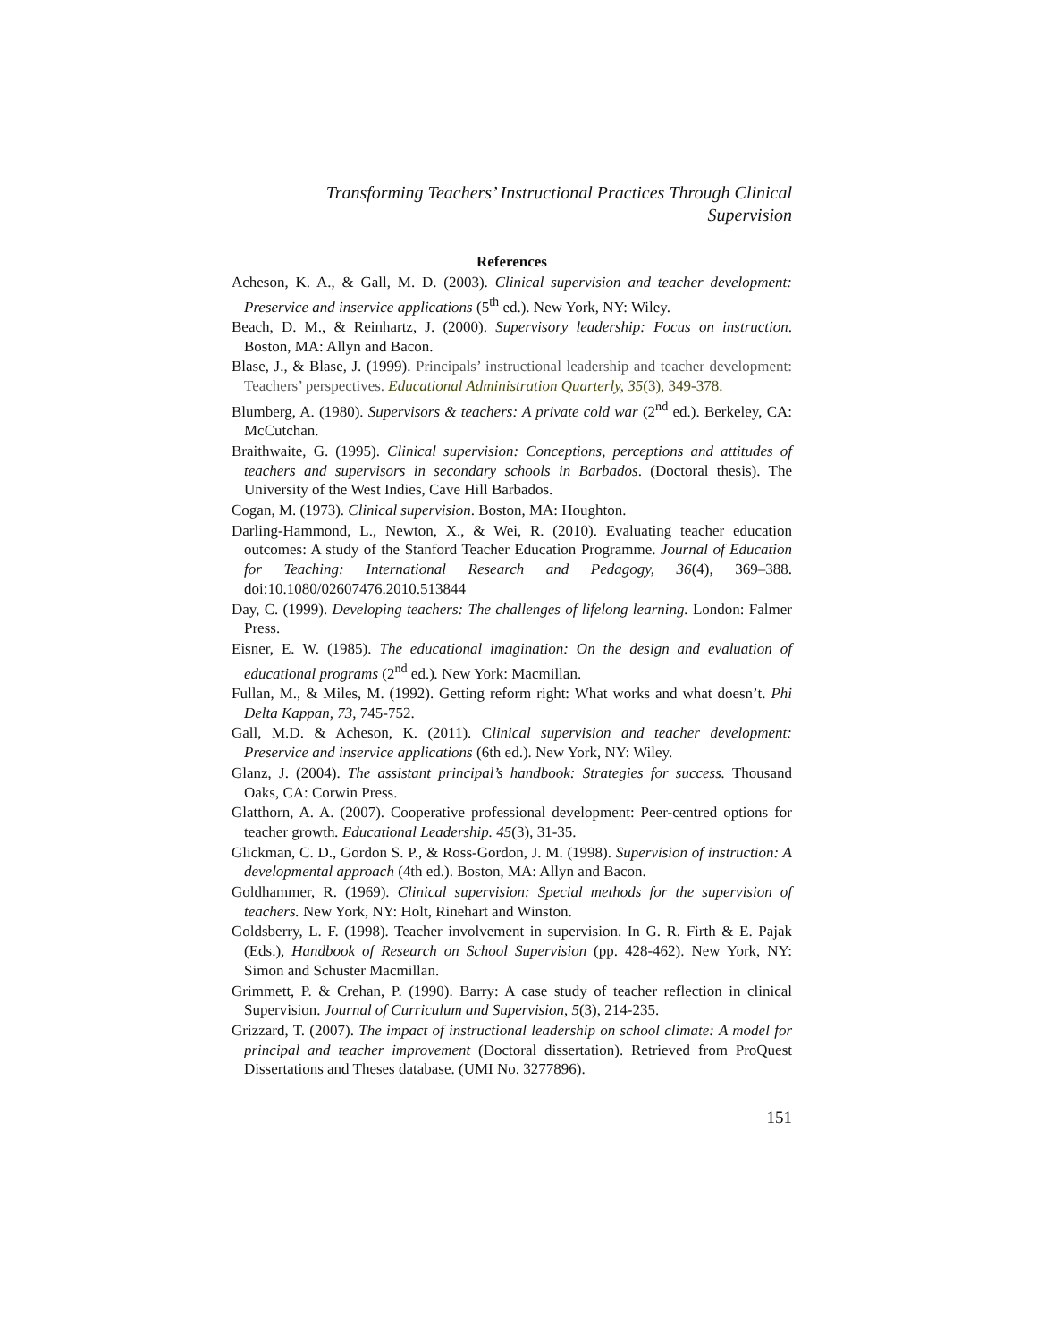Transforming Teachers’ Instructional Practices Through Clinical
Supervision
References
Acheson, K. A., & Gall, M. D. (2003). Clinical supervision and teacher development: Preservice and inservice applications (5<sup>th</sup> ed.). New York, NY: Wiley.
Beach, D. M., & Reinhartz, J. (2000). Supervisory leadership: Focus on instruction. Boston, MA: Allyn and Bacon.
Blase, J., & Blase, J. (1999). Principals’ instructional leadership and teacher development: Teachers’ perspectives. Educational Administration Quarterly, 35(3), 349-378.
Blumberg, A. (1980). Supervisors & teachers: A private cold war (2<sup>nd</sup> ed.). Berkeley, CA: McCutchan.
Braithwaite, G. (1995). Clinical supervision: Conceptions, perceptions and attitudes of teachers and supervisors in secondary schools in Barbados. (Doctoral thesis). The University of the West Indies, Cave Hill Barbados.
Cogan, M. (1973). Clinical supervision. Boston, MA: Houghton.
Darling-Hammond, L., Newton, X., & Wei, R. (2010). Evaluating teacher education outcomes: A study of the Stanford Teacher Education Programme. Journal of Education for Teaching: International Research and Pedagogy, 36(4), 369–388. doi:10.1080/02607476.2010.513844
Day, C. (1999). Developing teachers: The challenges of lifelong learning. London: Falmer Press.
Eisner, E. W. (1985). The educational imagination: On the design and evaluation of educational programs (2<sup>nd</sup> ed.). New York: Macmillan.
Fullan, M., & Miles, M. (1992). Getting reform right: What works and what doesn’t. Phi Delta Kappan, 73, 745-752.
Gall, M.D. & Acheson, K. (2011). Clinical supervision and teacher development: Preservice and inservice applications (6th ed.). New York, NY: Wiley.
Glanz, J. (2004). The assistant principal’s handbook: Strategies for success. Thousand Oaks, CA: Corwin Press.
Glatthorn, A. A. (2007). Cooperative professional development: Peer-centred options for teacher growth. Educational Leadership. 45(3), 31-35.
Glickman, C. D., Gordon S. P., & Ross-Gordon, J. M. (1998). Supervision of instruction: A developmental approach (4th ed.). Boston, MA: Allyn and Bacon.
Goldhammer, R. (1969). Clinical supervision: Special methods for the supervision of teachers. New York, NY: Holt, Rinehart and Winston.
Goldsberry, L. F. (1998). Teacher involvement in supervision. In G. R. Firth & E. Pajak (Eds.), Handbook of Research on School Supervision (pp. 428-462). New York, NY: Simon and Schuster Macmillan.
Grimmett, P. & Crehan, P. (1990). Barry: A case study of teacher reflection in clinical Supervision. Journal of Curriculum and Supervision, 5(3), 214-235.
Grizzard, T. (2007). The impact of instructional leadership on school climate: A model for principal and teacher improvement (Doctoral dissertation). Retrieved from ProQuest Dissertations and Theses database. (UMI No. 3277896).
151